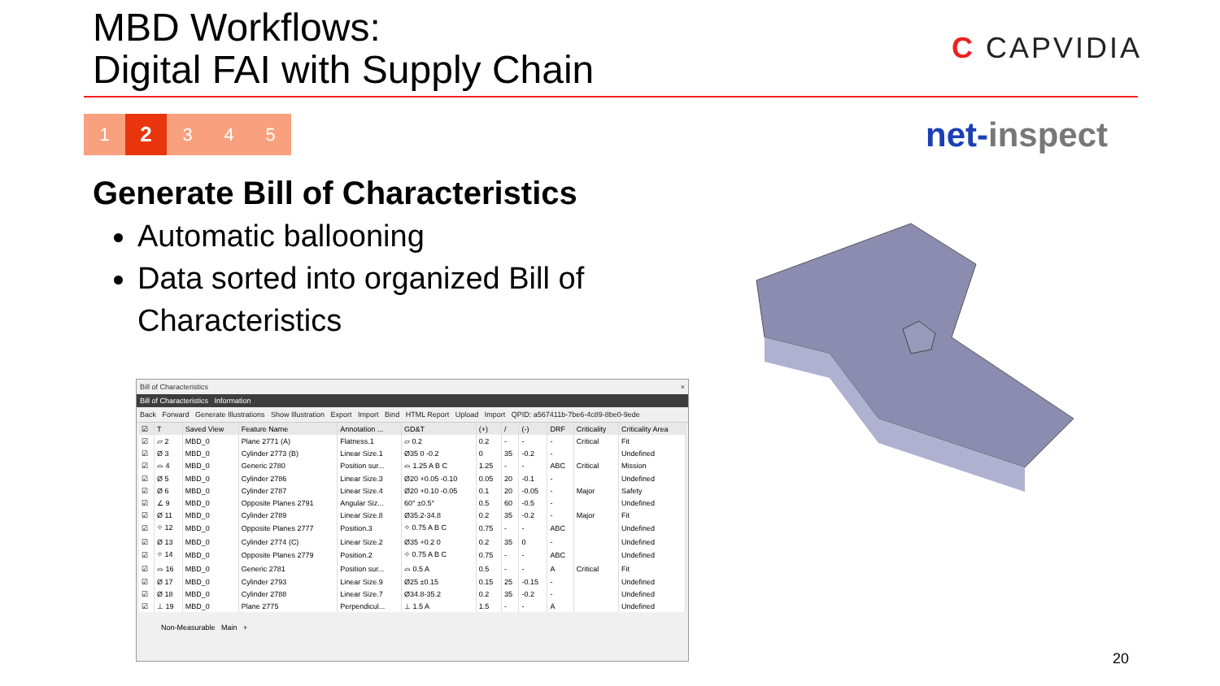MBD Workflows:
Digital FAI with Supply Chain
C CAPVIDIA
1
2
3 4 5
net-inspect
Generate Bill of Characteristics
Automatic ballooning
Data sorted into organized Bill of Characteristics
Bill of Characteristics ×
Bill of Characteristics Information
Back Forward Generate Illustrations Show Illustration Export Import Bind HTML Report Upload Import QPID: a567411b-7be6-4c89-8be0-9ede
| ☑ | T | Saved View | Feature Name | Annotation ... | GD&T | (+) | / | (-) | DRF | Criticality | Criticality Area |
| --- | --- | --- | --- | --- | --- | --- | --- | --- | --- | --- | --- |
| ☑ | ⏥ 2 | MBD_0 | Plane 2771 (A) | Flatness.1 | ⏥ 0.2 | 0.2 | - | - | - | Critical | Fit |
| ☑ | Ø 3 | MBD_0 | Cylinder 2773 (B) | Linear Size.1 | Ø35 0 -0.2 | 0 | 35 | -0.2 | - | | Undefined |
| ☑ | ⌓ 4 | MBD_0 | Generic 2780 | Position sur... | ⌓ 1.25 A B C | 1.25 | - | - | ABC | Critical | Mission |
| ☑ | Ø 5 | MBD_0 | Cylinder 2786 | Linear Size.3 | Ø20 +0.05 -0.10 | 0.05 | 20 | -0.1 | - | | Undefined |
| ☑ | Ø 6 | MBD_0 | Cylinder 2787 | Linear Size.4 | Ø20 +0.10 -0.05 | 0.1 | 20 | -0.05 | - | Major | Safety |
| ☑ | ∠ 9 | MBD_0 | Opposite Planes 2791 | Angular Siz... | 60° ±0.5° | 0.5 | 60 | -0.5 | - | | Undefined |
| ☑ | Ø 11 | MBD_0 | Cylinder 2789 | Linear Size.8 | Ø35.2-34.8 | 0.2 | 35 | -0.2 | - | Major | Fit |
| ☑ | ⌖ 12 | MBD_0 | Opposite Planes 2777 | Position.3 | ⌖ 0.75 A B C | 0.75 | - | - | ABC | | Undefined |
| ☑ | Ø 13 | MBD_0 | Cylinder 2774 (C) | Linear Size.2 | Ø35 +0.2 0 | 0.2 | 35 | 0 | - | | Undefined |
| ☑ | ⌖ 14 | MBD_0 | Opposite Planes 2779 | Position.2 | ⌖ 0.75 A B C | 0.75 | - | - | ABC | | Undefined |
| ☑ | ⌓ 16 | MBD_0 | Generic 2781 | Position sur... | ⌓ 0.5 A | 0.5 | - | - | A | Critical | Fit |
| ☑ | Ø 17 | MBD_0 | Cylinder 2793 | Linear Size.9 | Ø25 ±0.15 | 0.15 | 25 | -0.15 | - | | Undefined |
| ☑ | Ø 18 | MBD_0 | Cylinder 2788 | Linear Size.7 | Ø34.8-35.2 | 0.2 | 35 | -0.2 | - | | Undefined |
| ☑ | ⊥ 19 | MBD_0 | Plane 2775 | Perpendicul... | ⊥ 1.5 A | 1.5 | - | - | A | | Undefined |
Non-Measurable Main +
20